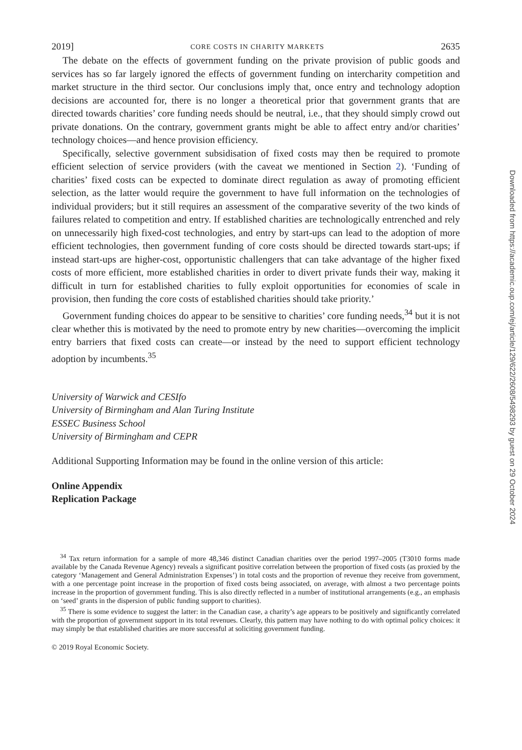2019] CORE COSTS IN CHARITY MARKETS 2635
The debate on the effects of government funding on the private provision of public goods and services has so far largely ignored the effects of government funding on intercharity competition and market structure in the third sector. Our conclusions imply that, once entry and technology adoption decisions are accounted for, there is no longer a theoretical prior that government grants that are directed towards charities’ core funding needs should be neutral, i.e., that they should simply crowd out private donations. On the contrary, government grants might be able to affect entry and/or charities’ technology choices—and hence provision efficiency.
Specifically, selective government subsidisation of fixed costs may then be required to promote efficient selection of service providers (with the caveat we mentioned in Section 2). ‘Funding of charities’ fixed costs can be expected to dominate direct regulation as away of promoting efficient selection, as the latter would require the government to have full information on the technologies of individual providers; but it still requires an assessment of the comparative severity of the two kinds of failures related to competition and entry. If established charities are technologically entrenched and rely on unnecessarily high fixed-cost technologies, and entry by start-ups can lead to the adoption of more efficient technologies, then government funding of core costs should be directed towards start-ups; if instead start-ups are higher-cost, opportunistic challengers that can take advantage of the higher fixed costs of more efficient, more established charities in order to divert private funds their way, making it difficult in turn for established charities to fully exploit opportunities for economies of scale in provision, then funding the core costs of established charities should take priority.’
Government funding choices do appear to be sensitive to charities’ core funding needs,<sup>34</sup> but it is not clear whether this is motivated by the need to promote entry by new charities—overcoming the implicit entry barriers that fixed costs can create—or instead by the need to support efficient technology adoption by incumbents.<sup>35</sup>
University of Warwick and CESIfo
University of Birmingham and Alan Turing Institute
ESSEC Business School
University of Birmingham and CEPR
Additional Supporting Information may be found in the online version of this article:
Online Appendix
Replication Package
<sup>34</sup> Tax return information for a sample of more 48,346 distinct Canadian charities over the period 1997–2005 (T3010 forms made available by the Canada Revenue Agency) reveals a significant positive correlation between the proportion of fixed costs (as proxied by the category ‘Management and General Administration Expenses’) in total costs and the proportion of revenue they receive from government, with a one percentage point increase in the proportion of fixed costs being associated, on average, with almost a two percentage points increase in the proportion of government funding. This is also directly reflected in a number of institutional arrangements (e.g., an emphasis on ‘seed’ grants in the dispersion of public funding support to charities).
<sup>35</sup> There is some evidence to suggest the latter: in the Canadian case, a charity’s age appears to be positively and significantly correlated with the proportion of government support in its total revenues. Clearly, this pattern may have nothing to do with optimal policy choices: it may simply be that established charities are more successful at soliciting government funding.
© 2019 Royal Economic Society.
Downloaded from https://academic.oup.com/ej/article/129/622/2608/5498293 by guest on 29 October 2024